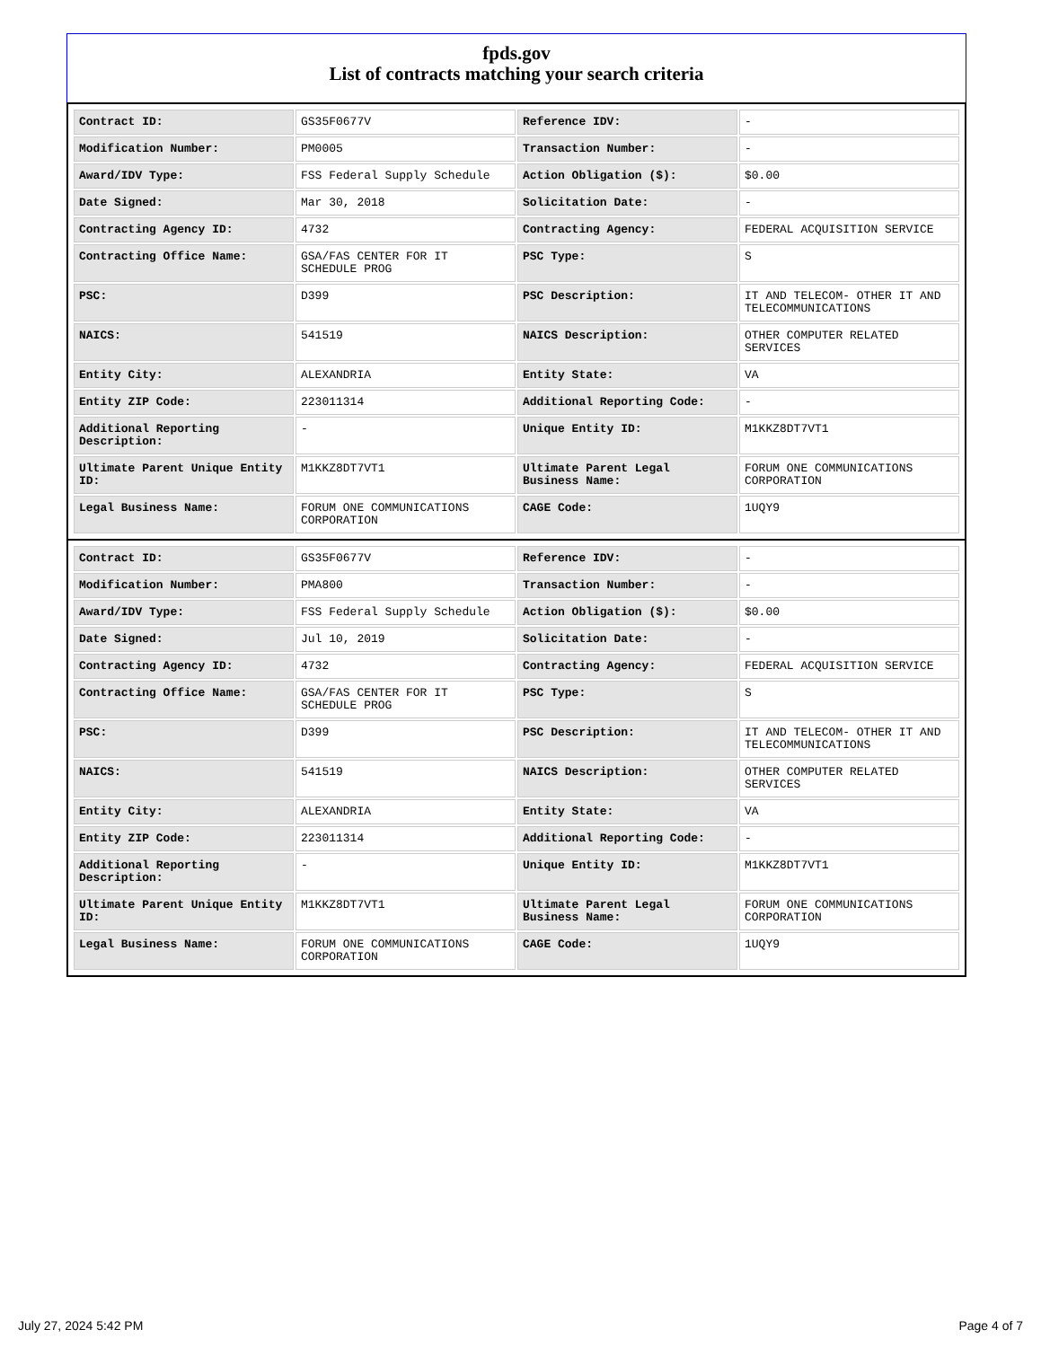fpds.gov
List of contracts matching your search criteria
| Contract ID: | GS35F0677V | Reference IDV: | - |
| Modification Number: | PM0005 | Transaction Number: | - |
| Award/IDV Type: | FSS Federal Supply Schedule | Action Obligation ($): | $0.00 |
| Date Signed: | Mar 30, 2018 | Solicitation Date: | - |
| Contracting Agency ID: | 4732 | Contracting Agency: | FEDERAL ACQUISITION SERVICE |
| Contracting Office Name: | GSA/FAS CENTER FOR IT SCHEDULE PROG | PSC Type: | S |
| PSC: | D399 | PSC Description: | IT AND TELECOM- OTHER IT AND TELECOMMUNICATIONS |
| NAICS: | 541519 | NAICS Description: | OTHER COMPUTER RELATED SERVICES |
| Entity City: | ALEXANDRIA | Entity State: | VA |
| Entity ZIP Code: | 223011314 | Additional Reporting Code: | - |
| Additional Reporting Description: | - | Unique Entity ID: | M1KKZ8DT7VT1 |
| Ultimate Parent Unique Entity ID: | M1KKZ8DT7VT1 | Ultimate Parent Legal Business Name: | FORUM ONE COMMUNICATIONS CORPORATION |
| Legal Business Name: | FORUM ONE COMMUNICATIONS CORPORATION | CAGE Code: | 1UQY9 |
| Contract ID: | GS35F0677V | Reference IDV: | - |
| Modification Number: | PMA800 | Transaction Number: | - |
| Award/IDV Type: | FSS Federal Supply Schedule | Action Obligation ($): | $0.00 |
| Date Signed: | Jul 10, 2019 | Solicitation Date: | - |
| Contracting Agency ID: | 4732 | Contracting Agency: | FEDERAL ACQUISITION SERVICE |
| Contracting Office Name: | GSA/FAS CENTER FOR IT SCHEDULE PROG | PSC Type: | S |
| PSC: | D399 | PSC Description: | IT AND TELECOM- OTHER IT AND TELECOMMUNICATIONS |
| NAICS: | 541519 | NAICS Description: | OTHER COMPUTER RELATED SERVICES |
| Entity City: | ALEXANDRIA | Entity State: | VA |
| Entity ZIP Code: | 223011314 | Additional Reporting Code: | - |
| Additional Reporting Description: | - | Unique Entity ID: | M1KKZ8DT7VT1 |
| Ultimate Parent Unique Entity ID: | M1KKZ8DT7VT1 | Ultimate Parent Legal Business Name: | FORUM ONE COMMUNICATIONS CORPORATION |
| Legal Business Name: | FORUM ONE COMMUNICATIONS CORPORATION | CAGE Code: | 1UQY9 |
July 27, 2024 5:42 PM Page 4 of 7